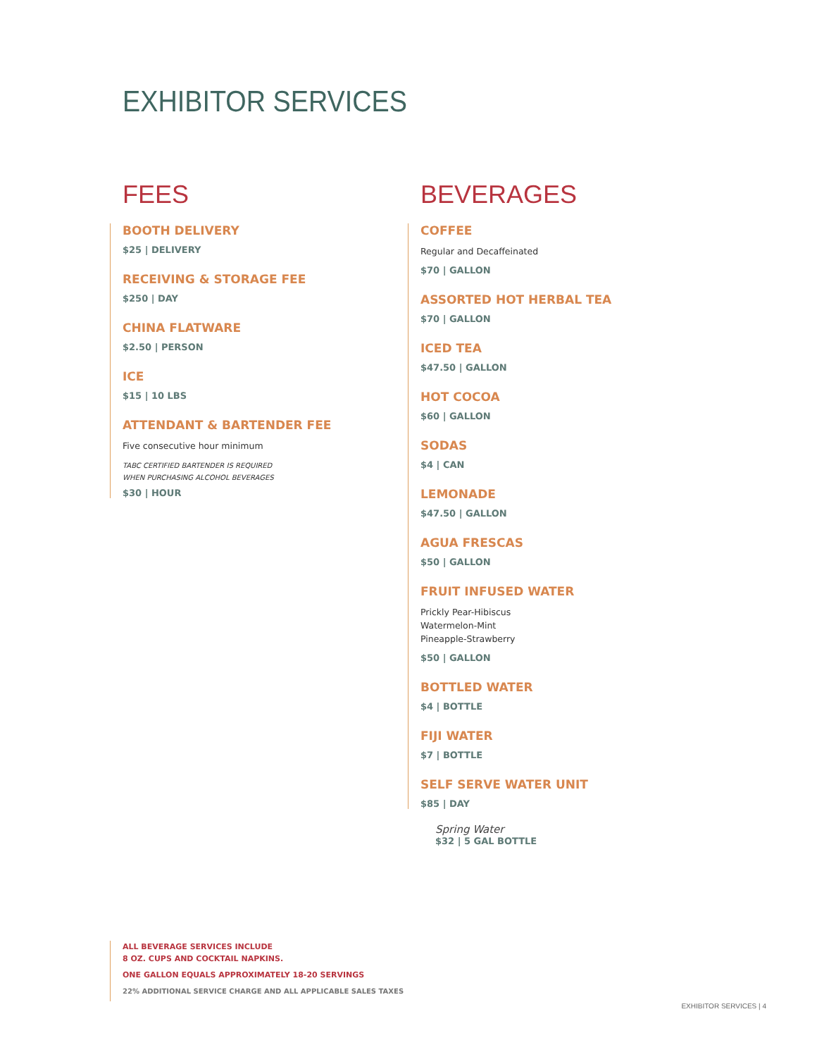EXHIBITOR SERVICES
FEES
BOOTH DELIVERY
$25 | DELIVERY
RECEIVING & STORAGE FEE
$250 | DAY
CHINA FLATWARE
$2.50 | PERSON
ICE
$15 | 10 LBS
ATTENDANT & BARTENDER FEE
Five consecutive hour minimum
TABC CERTIFIED BARTENDER IS REQUIRED
WHEN PURCHASING ALCOHOL BEVERAGES
$30 | HOUR
BEVERAGES
COFFEE
Regular and Decaffeinated
$70 | GALLON
ASSORTED HOT HERBAL TEA
$70 | GALLON
ICED TEA
$47.50 | GALLON
HOT COCOA
$60 | GALLON
SODAS
$4 | CAN
LEMONADE
$47.50 | GALLON
AGUA FRESCAS
$50 | GALLON
FRUIT INFUSED WATER
Prickly Pear-Hibiscus
Watermelon-Mint
Pineapple-Strawberry
$50 | GALLON
BOTTLED WATER
$4 | BOTTLE
FIJI WATER
$7 | BOTTLE
SELF SERVE WATER UNIT
$85 | DAY
Spring Water
$32 | 5 GAL BOTTLE
ALL BEVERAGE SERVICES INCLUDE
8 OZ. CUPS AND COCKTAIL NAPKINS.
ONE GALLON EQUALS APPROXIMATELY 18-20 SERVINGS
22% ADDITIONAL SERVICE CHARGE AND ALL APPLICABLE SALES TAXES
EXHIBITOR SERVICES | 4